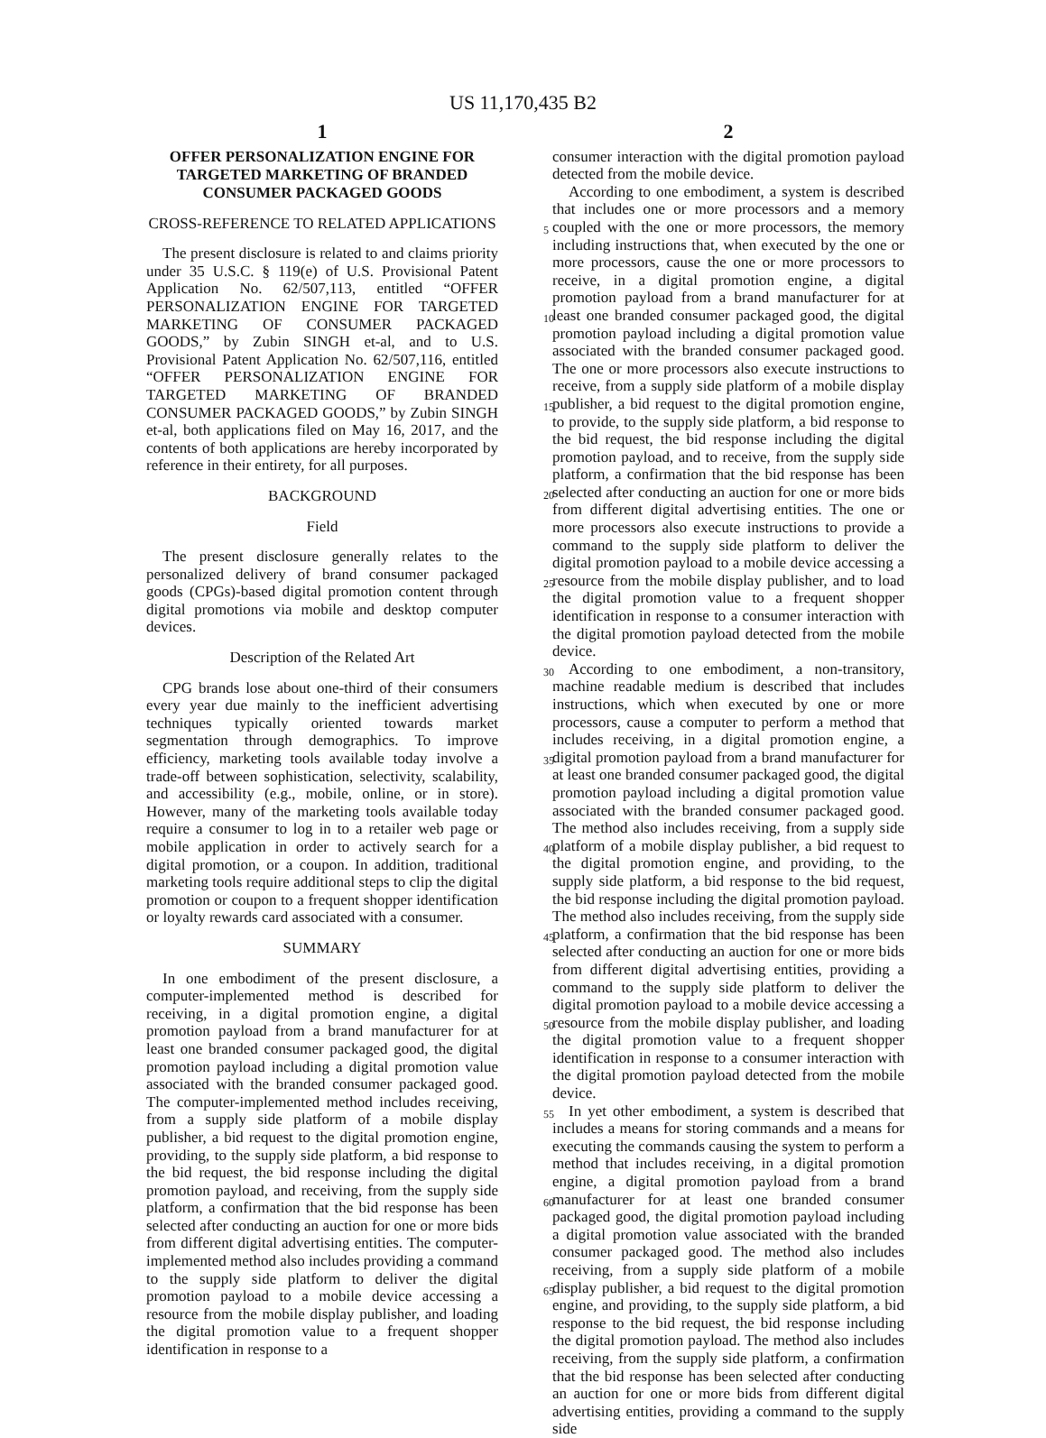US 11,170,435 B2
1
OFFER PERSONALIZATION ENGINE FOR TARGETED MARKETING OF BRANDED CONSUMER PACKAGED GOODS
CROSS-REFERENCE TO RELATED APPLICATIONS
The present disclosure is related to and claims priority under 35 U.S.C. § 119(e) of U.S. Provisional Patent Application No. 62/507,113, entitled “OFFER PERSONALIZATION ENGINE FOR TARGETED MARKETING OF CONSUMER PACKAGED GOODS,” by Zubin SINGH et-al, and to U.S. Provisional Patent Application No. 62/507,116, entitled “OFFER PERSONALIZATION ENGINE FOR TARGETED MARKETING OF BRANDED CONSUMER PACKAGED GOODS,” by Zubin SINGH et-al, both applications filed on May 16, 2017, and the contents of both applications are hereby incorporated by reference in their entirety, for all purposes.
BACKGROUND
Field
The present disclosure generally relates to the personalized delivery of brand consumer packaged goods (CPGs)-based digital promotion content through digital promotions via mobile and desktop computer devices.
Description of the Related Art
CPG brands lose about one-third of their consumers every year due mainly to the inefficient advertising techniques typically oriented towards market segmentation through demographics. To improve efficiency, marketing tools available today involve a trade-off between sophistication, selectivity, scalability, and accessibility (e.g., mobile, online, or in store). However, many of the marketing tools available today require a consumer to log in to a retailer web page or mobile application in order to actively search for a digital promotion, or a coupon. In addition, traditional marketing tools require additional steps to clip the digital promotion or coupon to a frequent shopper identification or loyalty rewards card associated with a consumer.
SUMMARY
In one embodiment of the present disclosure, a computer-implemented method is described for receiving, in a digital promotion engine, a digital promotion payload from a brand manufacturer for at least one branded consumer packaged good, the digital promotion payload including a digital promotion value associated with the branded consumer packaged good. The computer-implemented method includes receiving, from a supply side platform of a mobile display publisher, a bid request to the digital promotion engine, providing, to the supply side platform, a bid response to the bid request, the bid response including the digital promotion payload, and receiving, from the supply side platform, a confirmation that the bid response has been selected after conducting an auction for one or more bids from different digital advertising entities. The computer-implemented method also includes providing a command to the supply side platform to deliver the digital promotion payload to a mobile device accessing a resource from the mobile display publisher, and loading the digital promotion value to a frequent shopper identification in response to a
2
consumer interaction with the digital promotion payload detected from the mobile device.
According to one embodiment, a system is described that includes one or more processors and a memory coupled with
5
the one or more processors, the memory including instructions that, when executed by the one or more processors, cause the one or more processors to receive, in a digital promotion engine, a digital promotion payload from a brand manufacturer for at least one branded consumer packaged
10
good, the digital promotion payload including a digital promotion value associated with the branded consumer packaged good. The one or more processors also execute instructions to receive, from a supply side platform of a mobile display publisher, a bid request to the digital pro
15
motion engine, to provide, to the supply side platform, a bid response to the bid request, the bid response including the digital promotion payload, and to receive, from the supply side platform, a confirmation that the bid response has been selected after conducting an auction for one or more bids
20
from different digital advertising entities. The one or more processors also execute instructions to provide a command to the supply side platform to deliver the digital promotion payload to a mobile device accessing a resource from the mobile display publisher, and to load the digital promotion
25
value to a frequent shopper identification in response to a consumer interaction with the digital promotion payload detected from the mobile device.
According to one embodiment, a non-transitory, machine readable medium is described that includes instructions,
30
which when executed by one or more processors, cause a computer to perform a method that includes receiving, in a digital promotion engine, a digital promotion payload from a brand manufacturer for at least one branded consumer packaged good, the digital promotion payload including a
35
digital promotion value associated with the branded consumer packaged good. The method also includes receiving, from a supply side platform of a mobile display publisher, a bid request to the digital promotion engine, and providing, to the supply side platform, a bid response to the bid request,
40
the bid response including the digital promotion payload. The method also includes receiving, from the supply side platform, a confirmation that the bid response has been selected after conducting an auction for one or more bids from different digital advertising entities, providing a com
45
mand to the supply side platform to deliver the digital promotion payload to a mobile device accessing a resource from the mobile display publisher, and loading the digital promotion value to a frequent shopper identification in response to a consumer interaction with the digital promo
50
tion payload detected from the mobile device.
In yet other embodiment, a system is described that includes a means for storing commands and a means for executing the commands causing the system to perform a method that includes receiving, in a digital promotion
55
engine, a digital promotion payload from a brand manufacturer for at least one branded consumer packaged good, the digital promotion payload including a digital promotion value associated with the branded consumer packaged good. The method also includes receiving, from a supply side
60
platform of a mobile display publisher, a bid request to the digital promotion engine, and providing, to the supply side platform, a bid response to the bid request, the bid response including the digital promotion payload. The method also includes receiving, from the supply side platform, a confir
65
mation that the bid response has been selected after conducting an auction for one or more bids from different digital advertising entities, providing a command to the supply side